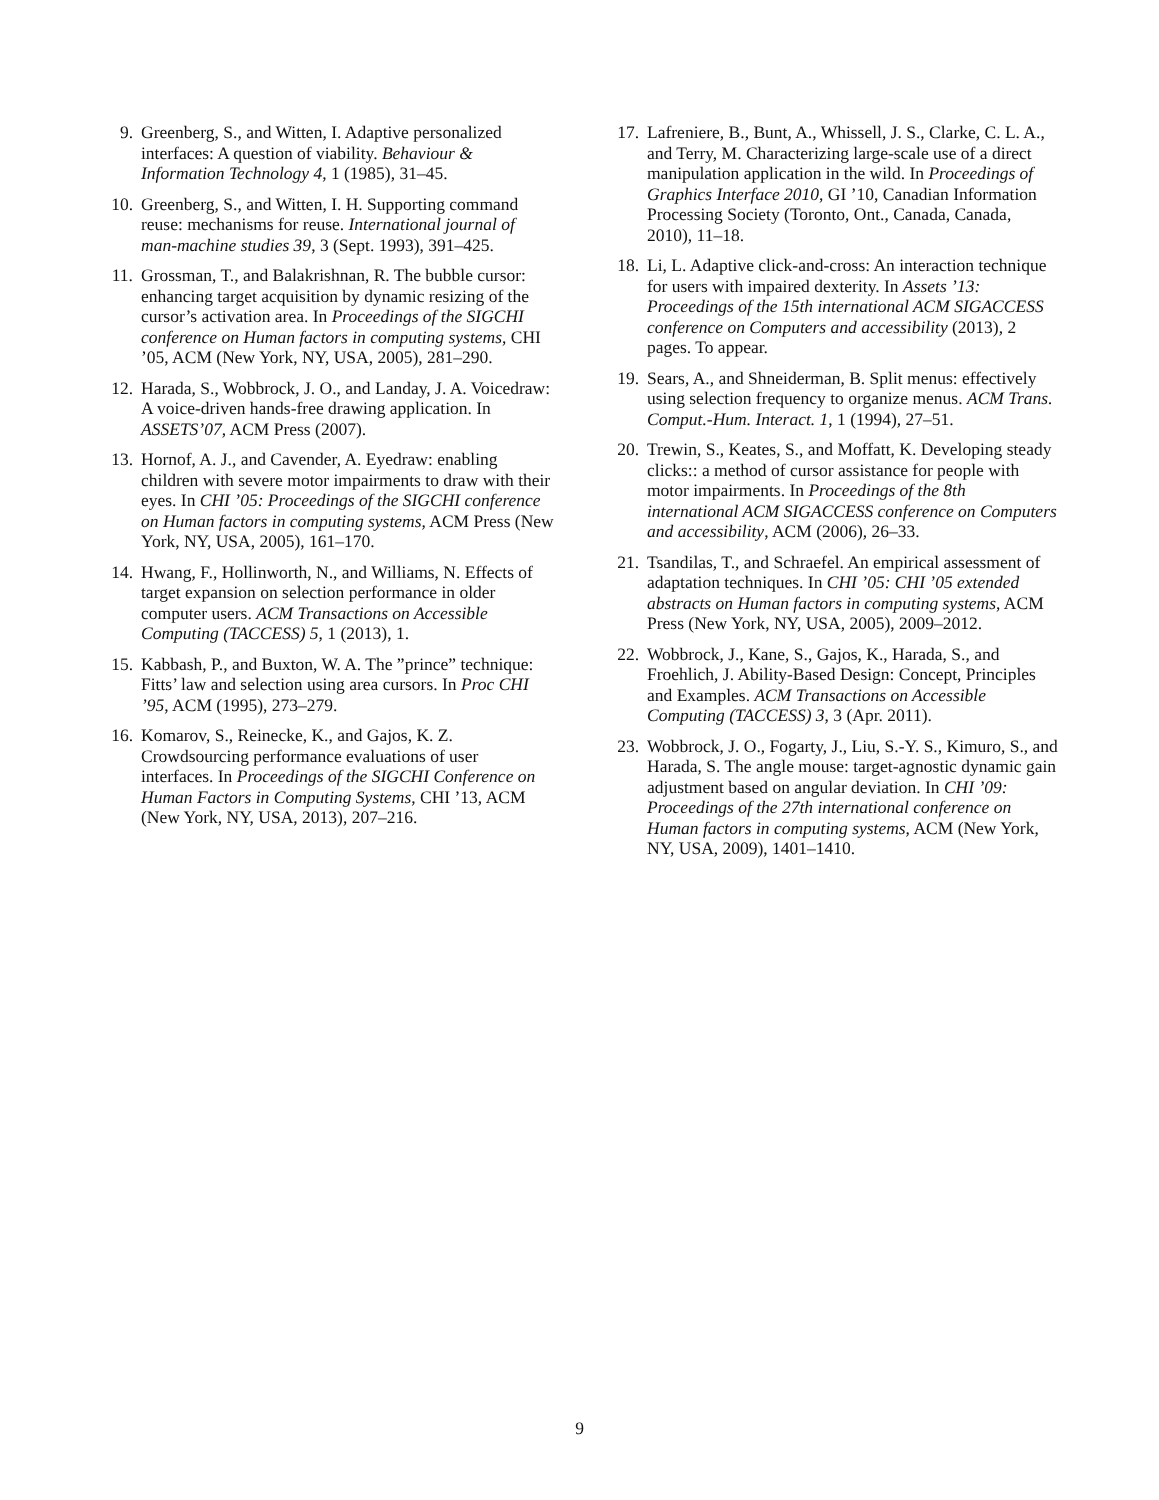9. Greenberg, S., and Witten, I. Adaptive personalized interfaces: A question of viability. Behaviour & Information Technology 4, 1 (1985), 31–45.
10. Greenberg, S., and Witten, I. H. Supporting command reuse: mechanisms for reuse. International journal of man-machine studies 39, 3 (Sept. 1993), 391–425.
11. Grossman, T., and Balakrishnan, R. The bubble cursor: enhancing target acquisition by dynamic resizing of the cursor’s activation area. In Proceedings of the SIGCHI conference on Human factors in computing systems, CHI ’05, ACM (New York, NY, USA, 2005), 281–290.
12. Harada, S., Wobbrock, J. O., and Landay, J. A. Voicedraw: A voice-driven hands-free drawing application. In ASSETS’07, ACM Press (2007).
13. Hornof, A. J., and Cavender, A. Eyedraw: enabling children with severe motor impairments to draw with their eyes. In CHI ’05: Proceedings of the SIGCHI conference on Human factors in computing systems, ACM Press (New York, NY, USA, 2005), 161–170.
14. Hwang, F., Hollinworth, N., and Williams, N. Effects of target expansion on selection performance in older computer users. ACM Transactions on Accessible Computing (TACCESS) 5, 1 (2013), 1.
15. Kabbash, P., and Buxton, W. A. The ”prince” technique: Fitts’ law and selection using area cursors. In Proc CHI ’95, ACM (1995), 273–279.
16. Komarov, S., Reinecke, K., and Gajos, K. Z. Crowdsourcing performance evaluations of user interfaces. In Proceedings of the SIGCHI Conference on Human Factors in Computing Systems, CHI ’13, ACM (New York, NY, USA, 2013), 207–216.
17. Lafreniere, B., Bunt, A., Whissell, J. S., Clarke, C. L. A., and Terry, M. Characterizing large-scale use of a direct manipulation application in the wild. In Proceedings of Graphics Interface 2010, GI ’10, Canadian Information Processing Society (Toronto, Ont., Canada, Canada, 2010), 11–18.
18. Li, L. Adaptive click-and-cross: An interaction technique for users with impaired dexterity. In Assets ’13: Proceedings of the 15th international ACM SIGACCESS conference on Computers and accessibility (2013), 2 pages. To appear.
19. Sears, A., and Shneiderman, B. Split menus: effectively using selection frequency to organize menus. ACM Trans. Comput.-Hum. Interact. 1, 1 (1994), 27–51.
20. Trewin, S., Keates, S., and Moffatt, K. Developing steady clicks:: a method of cursor assistance for people with motor impairments. In Proceedings of the 8th international ACM SIGACCESS conference on Computers and accessibility, ACM (2006), 26–33.
21. Tsandilas, T., and Schraefel. An empirical assessment of adaptation techniques. In CHI ’05: CHI ’05 extended abstracts on Human factors in computing systems, ACM Press (New York, NY, USA, 2005), 2009–2012.
22. Wobbrock, J., Kane, S., Gajos, K., Harada, S., and Froehlich, J. Ability-Based Design: Concept, Principles and Examples. ACM Transactions on Accessible Computing (TACCESS) 3, 3 (Apr. 2011).
23. Wobbrock, J. O., Fogarty, J., Liu, S.-Y. S., Kimuro, S., and Harada, S. The angle mouse: target-agnostic dynamic gain adjustment based on angular deviation. In CHI ’09: Proceedings of the 27th international conference on Human factors in computing systems, ACM (New York, NY, USA, 2009), 1401–1410.
9